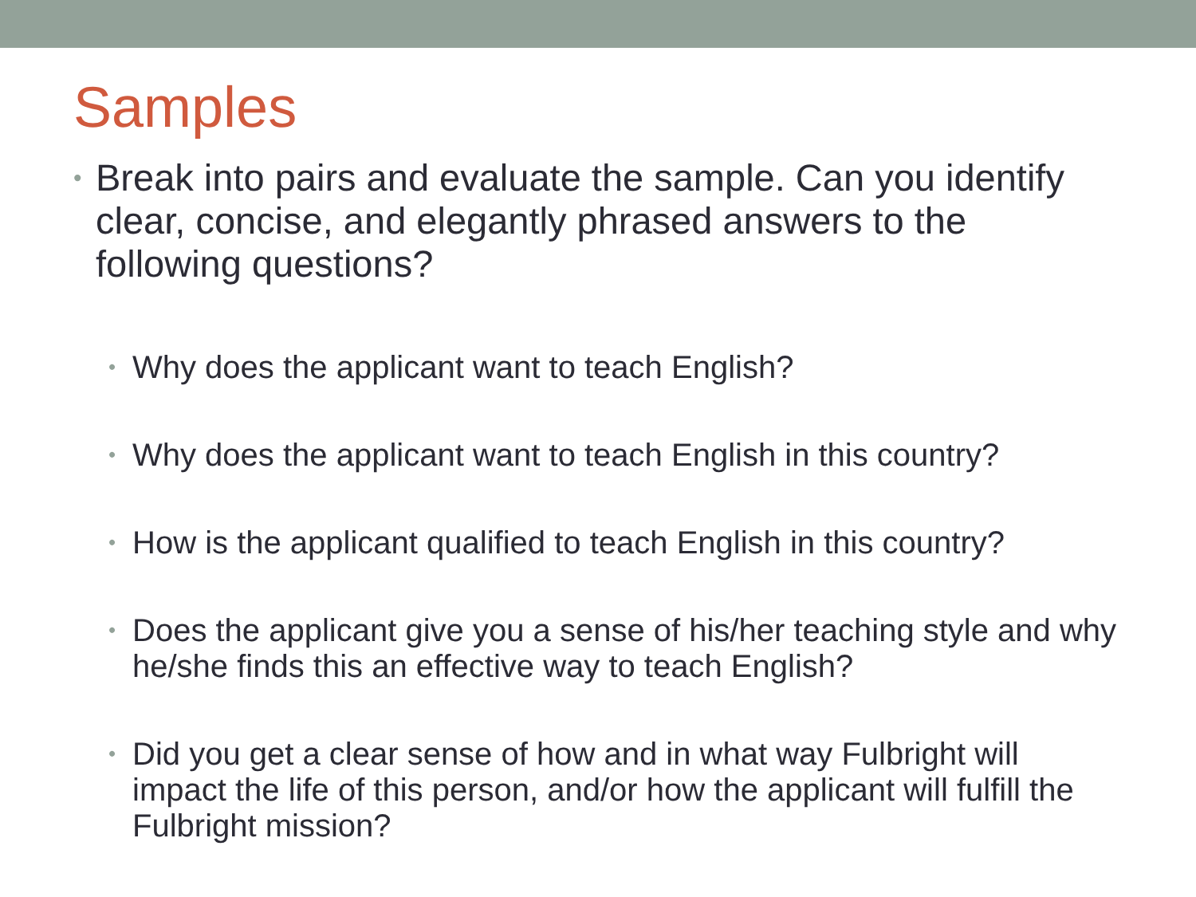Samples
• Break into pairs and evaluate the sample. Can you identify clear, concise, and elegantly phrased answers to the following questions?
• Why does the applicant want to teach English?
• Why does the applicant want to teach English in this country?
• How is the applicant qualified to teach English in this country?
• Does the applicant give you a sense of his/her teaching style and why he/she finds this an effective way to teach English?
• Did you get a clear sense of how and in what way Fulbright will impact the life of this person, and/or how the applicant will fulfill the Fulbright mission?